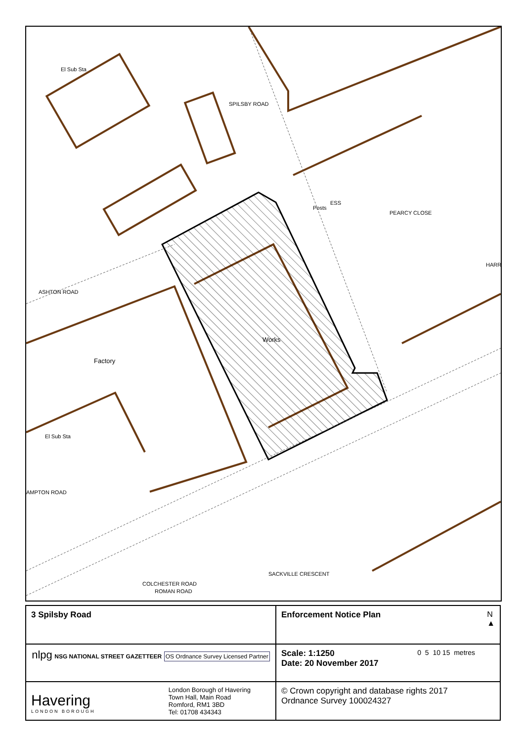El Sub Sta
SPILSBY ROAD
ASHTON ROAD
Posts
ESS
PEARCY CLOSE
HARR
Works
Factory
El Sub Sta
AMPTON ROAD
COLCHESTER ROAD
ROMAN ROAD
SACKVILLE CRESCENT
| 3 Spilsby Road | Enforcement Notice Plan N ▲ |
| nlpg NSG NATIONAL STREET GAZETTEER OS Ordnance Survey Licensed Partner | Scale: 1:1250 0 5 10 15 metres Date: 20 November 2017 |
| Havering LONDON BOROUGH London Borough of Havering Town Hall, Main Road Romford, RM1 3BD Tel: 01708 434343 | © Crown copyright and database rights 2017 Ordnance Survey 100024327 |